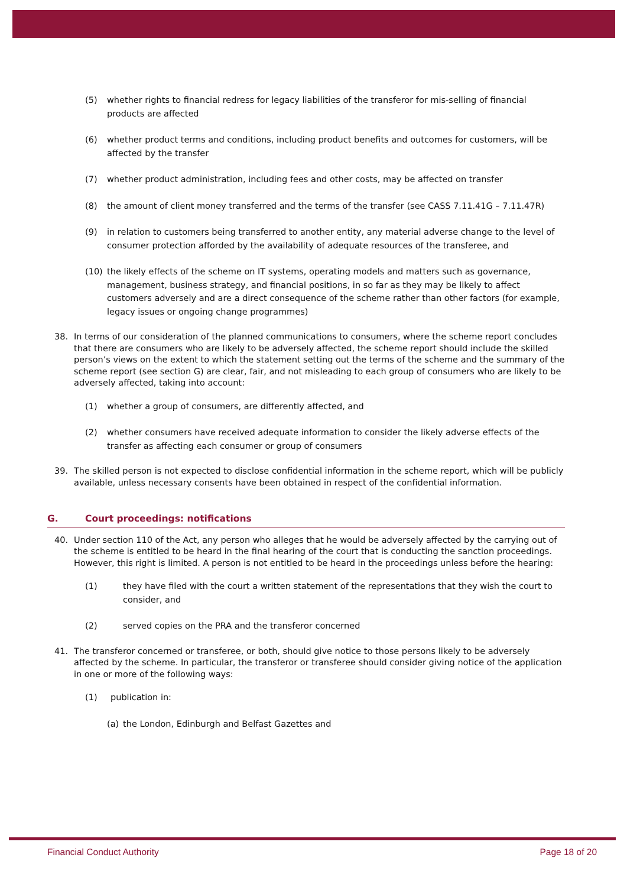(5) whether rights to financial redress for legacy liabilities of the transferor for mis-selling of financial products are affected
(6) whether product terms and conditions, including product benefits and outcomes for customers, will be affected by the transfer
(7) whether product administration, including fees and other costs, may be affected on transfer
(8) the amount of client money transferred and the terms of the transfer (see CASS 7.11.41G – 7.11.47R)
(9) in relation to customers being transferred to another entity, any material adverse change to the level of consumer protection afforded by the availability of adequate resources of the transferee, and
(10) the likely effects of the scheme on IT systems, operating models and matters such as governance, management, business strategy, and financial positions, in so far as they may be likely to affect customers adversely and are a direct consequence of the scheme rather than other factors (for example, legacy issues or ongoing change programmes)
38. In terms of our consideration of the planned communications to consumers, where the scheme report concludes that there are consumers who are likely to be adversely affected, the scheme report should include the skilled person’s views on the extent to which the statement setting out the terms of the scheme and the summary of the scheme report (see section G) are clear, fair, and not misleading to each group of consumers who are likely to be adversely affected, taking into account:
(1) whether a group of consumers, are differently affected, and
(2) whether consumers have received adequate information to consider the likely adverse effects of the transfer as affecting each consumer or group of consumers
39. The skilled person is not expected to disclose confidential information in the scheme report, which will be publicly available, unless necessary consents have been obtained in respect of the confidential information.
G. Court proceedings: notifications
40. Under section 110 of the Act, any person who alleges that he would be adversely affected by the carrying out of the scheme is entitled to be heard in the final hearing of the court that is conducting the sanction proceedings. However, this right is limited. A person is not entitled to be heard in the proceedings unless before the hearing:
(1) they have filed with the court a written statement of the representations that they wish the court to consider, and
(2) served copies on the PRA and the transferor concerned
41. The transferor concerned or transferee, or both, should give notice to those persons likely to be adversely affected by the scheme. In particular, the transferor or transferee should consider giving notice of the application in one or more of the following ways:
(1) publication in:
(a) the London, Edinburgh and Belfast Gazettes and
Financial Conduct Authority Page 18 of 20